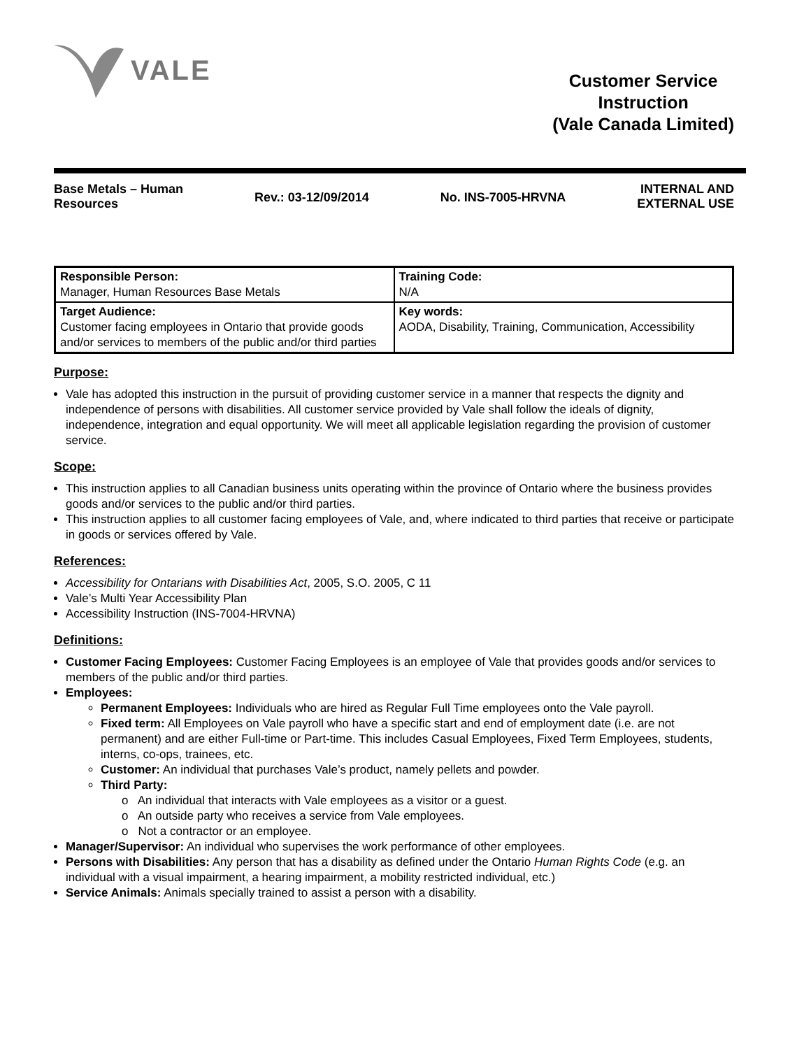VALE
Customer Service
Instruction
(Vale Canada Limited)
Base Metals – Human
Resources
Rev.: 03-12/09/2014 No. INS-7005-HRVNA
INTERNAL AND
EXTERNAL USE
| Responsible Person: Manager, Human Resources Base Metals | Training Code: N/A |
| Target Audience: Customer facing employees in Ontario that provide goods and/or services to members of the public and/or third parties | Key words: AODA, Disability, Training, Communication, Accessibility |
Purpose:
Vale has adopted this instruction in the pursuit of providing customer service in a manner that respects the dignity and independence of persons with disabilities. All customer service provided by Vale shall follow the ideals of dignity, independence, integration and equal opportunity. We will meet all applicable legislation regarding the provision of customer service.
Scope:
This instruction applies to all Canadian business units operating within the province of Ontario where the business provides goods and/or services to the public and/or third parties.
This instruction applies to all customer facing employees of Vale, and, where indicated to third parties that receive or participate in goods or services offered by Vale.
References:
Accessibility for Ontarians with Disabilities Act, 2005, S.O. 2005, C 11
Vale’s Multi Year Accessibility Plan
Accessibility Instruction (INS-7004-HRVNA)
Definitions:
Customer Facing Employees: Customer Facing Employees is an employee of Vale that provides goods and/or services to members of the public and/or third parties.
Employees:
Permanent Employees: Individuals who are hired as Regular Full Time employees onto the Vale payroll.
Fixed term: All Employees on Vale payroll who have a specific start and end of employment date (i.e. are not permanent) and are either Full-time or Part-time. This includes Casual Employees, Fixed Term Employees, students, interns, co-ops, trainees, etc.
Customer: An individual that purchases Vale’s product, namely pellets and powder.
Third Party:
o An individual that interacts with Vale employees as a visitor or a guest.
o An outside party who receives a service from Vale employees.
o Not a contractor or an employee.
Manager/Supervisor: An individual who supervises the work performance of other employees.
Persons with Disabilities: Any person that has a disability as defined under the Ontario Human Rights Code (e.g. an individual with a visual impairment, a hearing impairment, a mobility restricted individual, etc.)
Service Animals: Animals specially trained to assist a person with a disability.